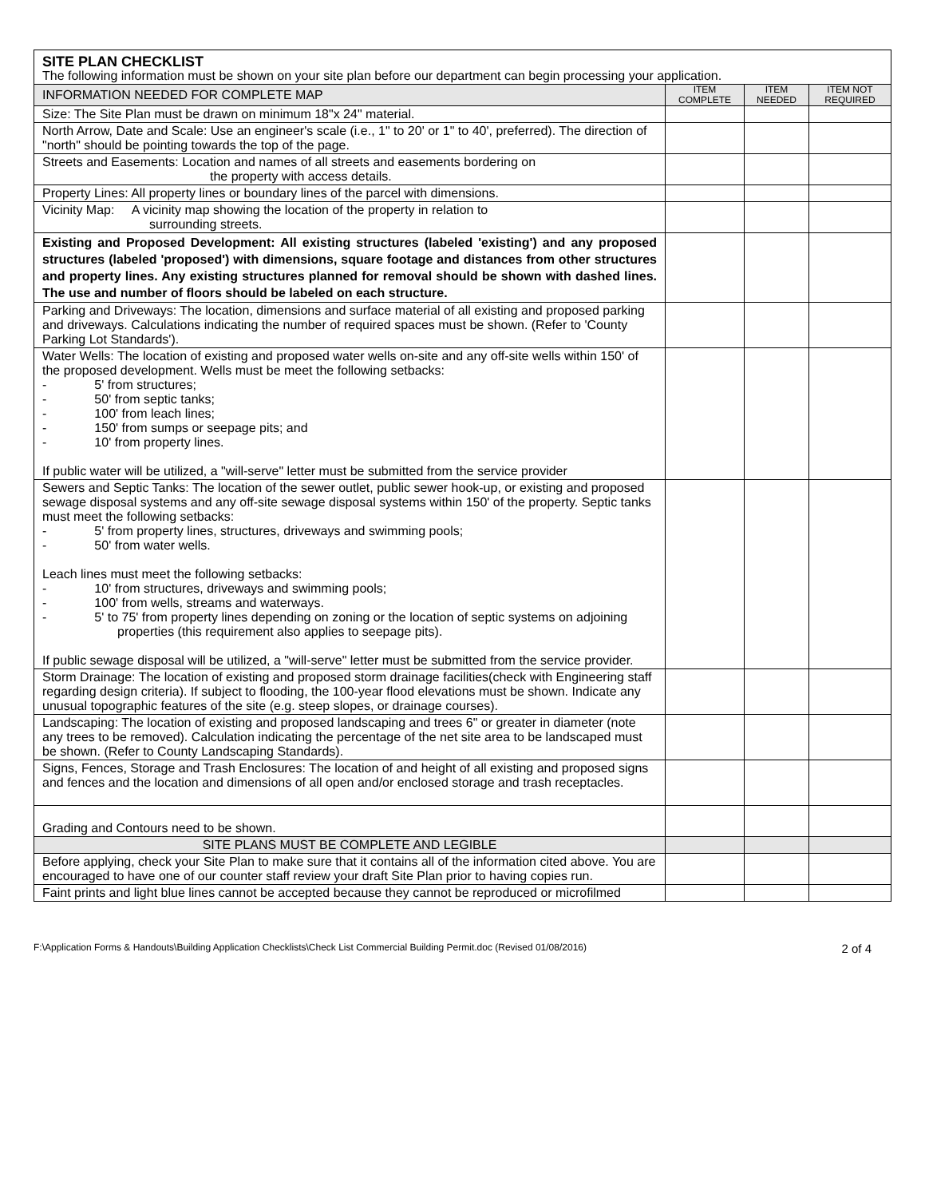| SITE PLAN CHECKLIST The following information must be shown on your site plan before our department can begin processing your application. | | | |
| INFORMATION NEEDED FOR COMPLETE MAP | ITEM COMPLETE | ITEM NEEDED | ITEM NOT REQUIRED |
| Size: The Site Plan must be drawn on minimum 18"x 24" material. | | | |
| North Arrow, Date and Scale: Use an engineer's scale (i.e., 1" to 20' or 1" to 40', preferred). The direction of "north" should be pointing towards the top of the page. | | | |
| Streets and Easements: Location and names of all streets and easements bordering on the property with access details. | | | |
| Property Lines: All property lines or boundary lines of the parcel with dimensions. | | | |
| Vicinity Map: A vicinity map showing the location of the property in relation to surrounding streets. | | | |
| Existing and Proposed Development: All existing structures (labeled 'existing') and any proposed structures (labeled 'proposed') with dimensions, square footage and distances from other structures and property lines. Any existing structures planned for removal should be shown with dashed lines. The use and number of floors should be labeled on each structure. | | | |
| Parking and Driveways: The location, dimensions and surface material of all existing and proposed parking and driveways. Calculations indicating the number of required spaces must be shown. (Refer to 'County Parking Lot Standards'). | | | |
| Water Wells: The location of existing and proposed water wells on-site and any off-site wells within 150' of the proposed development. Wells must be meet the following setbacks: - 5' from structures; - 50' from septic tanks; - 100' from leach lines; - 150' from sumps or seepage pits; and - 10' from property lines. If public water will be utilized, a "will-serve" letter must be submitted from the service provider | | | |
| Sewers and Septic Tanks: The location of the sewer outlet, public sewer hook-up, or existing and proposed sewage disposal systems and any off-site sewage disposal systems within 150' of the property. Septic tanks must meet the following setbacks: - 5' from property lines, structures, driveways and swimming pools; - 50' from water wells. Leach lines must meet the following setbacks: - 10' from structures, driveways and swimming pools; - 100' from wells, streams and waterways. - 5' to 75' from property lines depending on zoning or the location of septic systems on adjoining properties (this requirement also applies to seepage pits). If public sewage disposal will be utilized, a "will-serve" letter must be submitted from the service provider. | | | |
| Storm Drainage: The location of existing and proposed storm drainage facilities(check with Engineering staff regarding design criteria). If subject to flooding, the 100-year flood elevations must be shown. Indicate any unusual topographic features of the site (e.g. steep slopes, or drainage courses). | | | |
| Landscaping: The location of existing and proposed landscaping and trees 6" or greater in diameter (note any trees to be removed). Calculation indicating the percentage of the net site area to be landscaped must be shown. (Refer to County Landscaping Standards). | | | |
| Signs, Fences, Storage and Trash Enclosures: The location of and height of all existing and proposed signs and fences and the location and dimensions of all open and/or enclosed storage and trash receptacles. | | | |
| Grading and Contours need to be shown. | | | |
| SITE PLANS MUST BE COMPLETE AND LEGIBLE | | | |
| Before applying, check your Site Plan to make sure that it contains all of the information cited above. You are encouraged to have one of our counter staff review your draft Site Plan prior to having copies run. | | | |
| Faint prints and light blue lines cannot be accepted because they cannot be reproduced or microfilmed | | | |
F:\Application Forms & Handouts\Building Application Checklists\Check List Commercial Building Permit.doc (Revised 01/08/2016) 2 of 4